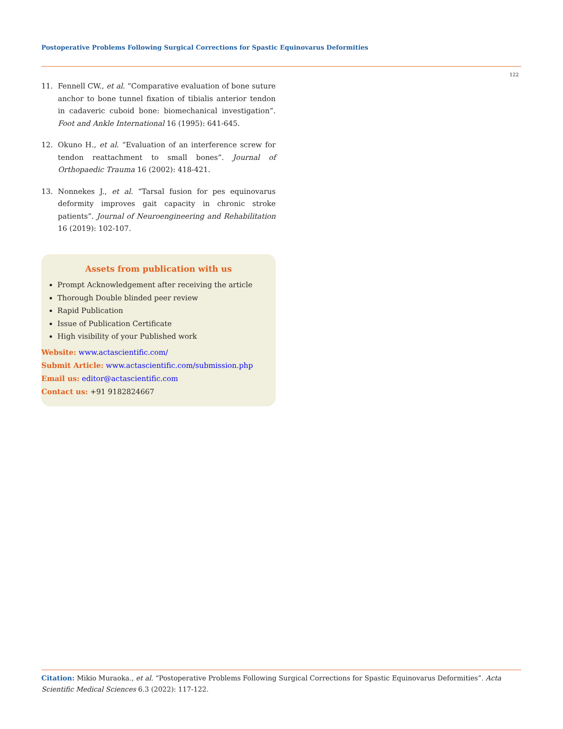Postoperative Problems Following Surgical Corrections for Spastic Equinovarus Deformities
122
11. Fennell CW., et al. “Comparative evaluation of bone suture anchor to bone tunnel fixation of tibialis anterior tendon in cadaveric cuboid bone: biomechanical investigation”. Foot and Ankle International 16 (1995): 641-645.
12. Okuno H., et al. “Evaluation of an interference screw for tendon reattachment to small bones”. Journal of Orthopaedic Trauma 16 (2002): 418-421.
13. Nonnekes J., et al. “Tarsal fusion for pes equinovarus deformity improves gait capacity in chronic stroke patients”. Journal of Neuroengineering and Rehabilitation 16 (2019): 102-107.
Assets from publication with us
Prompt Acknowledgement after receiving the article
Thorough Double blinded peer review
Rapid Publication
Issue of Publication Certificate
High visibility of your Published work
Website: www.actascientific.com/
Submit Article: www.actascientific.com/submission.php
Email us: editor@actascientific.com
Contact us: +91 9182824667
Citation: Mikio Muraoka., et al. “Postoperative Problems Following Surgical Corrections for Spastic Equinovarus Deformities”. Acta Scientific Medical Sciences 6.3 (2022): 117-122.